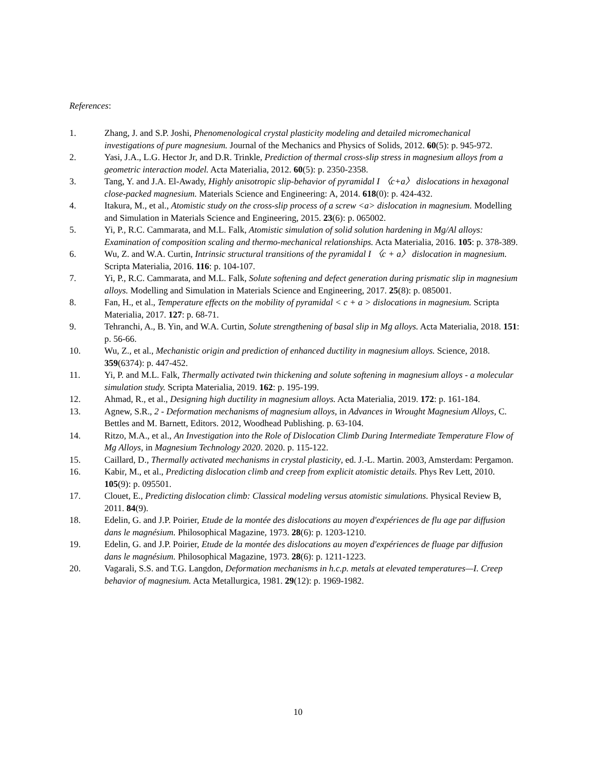References:
1. Zhang, J. and S.P. Joshi, Phenomenological crystal plasticity modeling and detailed micromechanical investigations of pure magnesium. Journal of the Mechanics and Physics of Solids, 2012. 60(5): p. 945-972.
2. Yasi, J.A., L.G. Hector Jr, and D.R. Trinkle, Prediction of thermal cross-slip stress in magnesium alloys from a geometric interaction model. Acta Materialia, 2012. 60(5): p. 2350-2358.
3. Tang, Y. and J.A. El-Awady, Highly anisotropic slip-behavior of pyramidal I 〈c+a〉 dislocations in hexagonal close-packed magnesium. Materials Science and Engineering: A, 2014. 618(0): p. 424-432.
4. Itakura, M., et al., Atomistic study on the cross-slip process of a screw <a> dislocation in magnesium. Modelling and Simulation in Materials Science and Engineering, 2015. 23(6): p. 065002.
5. Yi, P., R.C. Cammarata, and M.L. Falk, Atomistic simulation of solid solution hardening in Mg/Al alloys: Examination of composition scaling and thermo-mechanical relationships. Acta Materialia, 2016. 105: p. 378-389.
6. Wu, Z. and W.A. Curtin, Intrinsic structural transitions of the pyramidal I 〈c + a〉 dislocation in magnesium. Scripta Materialia, 2016. 116: p. 104-107.
7. Yi, P., R.C. Cammarata, and M.L. Falk, Solute softening and defect generation during prismatic slip in magnesium alloys. Modelling and Simulation in Materials Science and Engineering, 2017. 25(8): p. 085001.
8. Fan, H., et al., Temperature effects on the mobility of pyramidal < c + a > dislocations in magnesium. Scripta Materialia, 2017. 127: p. 68-71.
9. Tehranchi, A., B. Yin, and W.A. Curtin, Solute strengthening of basal slip in Mg alloys. Acta Materialia, 2018. 151: p. 56-66.
10. Wu, Z., et al., Mechanistic origin and prediction of enhanced ductility in magnesium alloys. Science, 2018. 359(6374): p. 447-452.
11. Yi, P. and M.L. Falk, Thermally activated twin thickening and solute softening in magnesium alloys - a molecular simulation study. Scripta Materialia, 2019. 162: p. 195-199.
12. Ahmad, R., et al., Designing high ductility in magnesium alloys. Acta Materialia, 2019. 172: p. 161-184.
13. Agnew, S.R., 2 - Deformation mechanisms of magnesium alloys, in Advances in Wrought Magnesium Alloys, C. Bettles and M. Barnett, Editors. 2012, Woodhead Publishing. p. 63-104.
14. Ritzo, M.A., et al., An Investigation into the Role of Dislocation Climb During Intermediate Temperature Flow of Mg Alloys, in Magnesium Technology 2020. 2020. p. 115-122.
15. Caillard, D., Thermally activated mechanisms in crystal plasticity, ed. J.-L. Martin. 2003, Amsterdam: Pergamon.
16. Kabir, M., et al., Predicting dislocation climb and creep from explicit atomistic details. Phys Rev Lett, 2010. 105(9): p. 095501.
17. Clouet, E., Predicting dislocation climb: Classical modeling versus atomistic simulations. Physical Review B, 2011. 84(9).
18. Edelin, G. and J.P. Poirier, Etude de la montée des dislocations au moyen d'expériences de flu age par diffusion dans le magnésium. Philosophical Magazine, 1973. 28(6): p. 1203-1210.
19. Edelin, G. and J.P. Poirier, Etude de la montée des dislocations au moyen d'expériences de fluage par diffusion dans le magnésium. Philosophical Magazine, 1973. 28(6): p. 1211-1223.
20. Vagarali, S.S. and T.G. Langdon, Deformation mechanisms in h.c.p. metals at elevated temperatures—I. Creep behavior of magnesium. Acta Metallurgica, 1981. 29(12): p. 1969-1982.
10